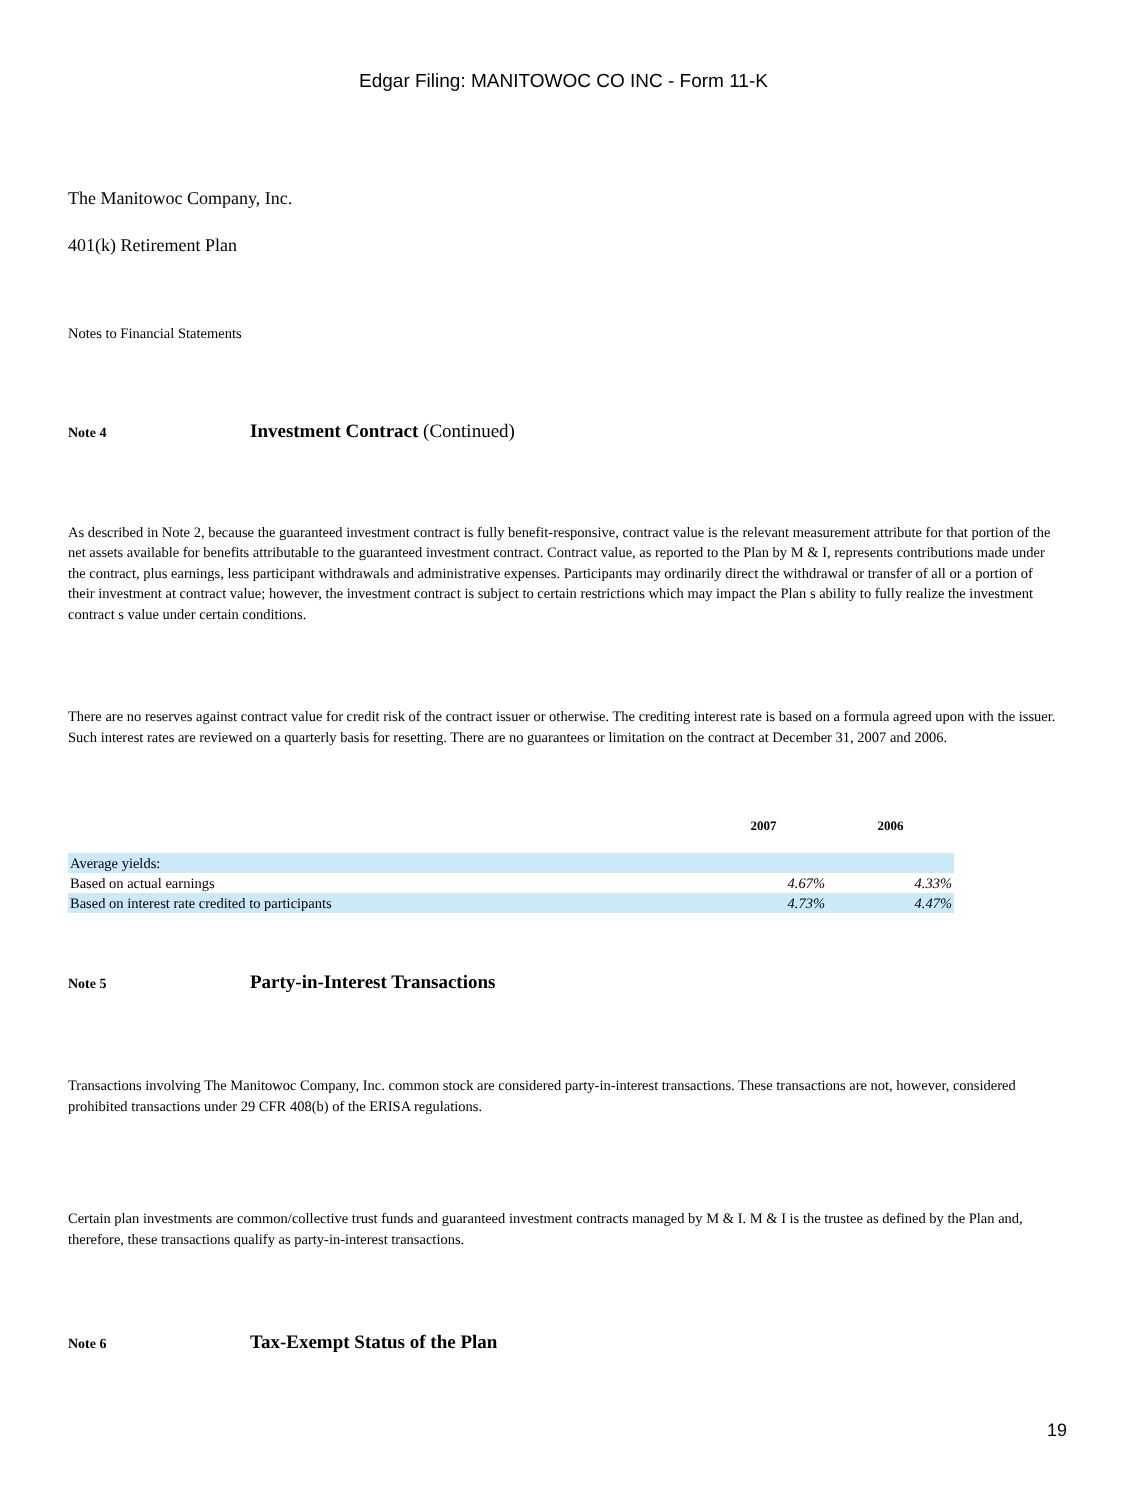Edgar Filing: MANITOWOC CO INC - Form 11-K
The Manitowoc Company, Inc.
401(k) Retirement Plan
Notes to Financial Statements
Note 4 Investment Contract (Continued)
As described in Note 2, because the guaranteed investment contract is fully benefit-responsive, contract value is the relevant measurement attribute for that portion of the net assets available for benefits attributable to the guaranteed investment contract. Contract value, as reported to the Plan by M & I, represents contributions made under the contract, plus earnings, less participant withdrawals and administrative expenses. Participants may ordinarily direct the withdrawal or transfer of all or a portion of their investment at contract value; however, the investment contract is subject to certain restrictions which may impact the Plan s ability to fully realize the investment contract s value under certain conditions.
There are no reserves against contract value for credit risk of the contract issuer or otherwise. The crediting interest rate is based on a formula agreed upon with the issuer. Such interest rates are reviewed on a quarterly basis for resetting. There are no guarantees or limitation on the contract at December 31, 2007 and 2006.
| | 2007 | 2006 |
| --- | --- | --- |
| Average yields: | | |
| Based on actual earnings | 4.67% | 4.33% |
| Based on interest rate credited to participants | 4.73% | 4.47% |
Note 5 Party-in-Interest Transactions
Transactions involving The Manitowoc Company, Inc. common stock are considered party-in-interest transactions. These transactions are not, however, considered prohibited transactions under 29 CFR 408(b) of the ERISA regulations.
Certain plan investments are common/collective trust funds and guaranteed investment contracts managed by M & I. M & I is the trustee as defined by the Plan and, therefore, these transactions qualify as party-in-interest transactions.
Note 6 Tax-Exempt Status of the Plan
19